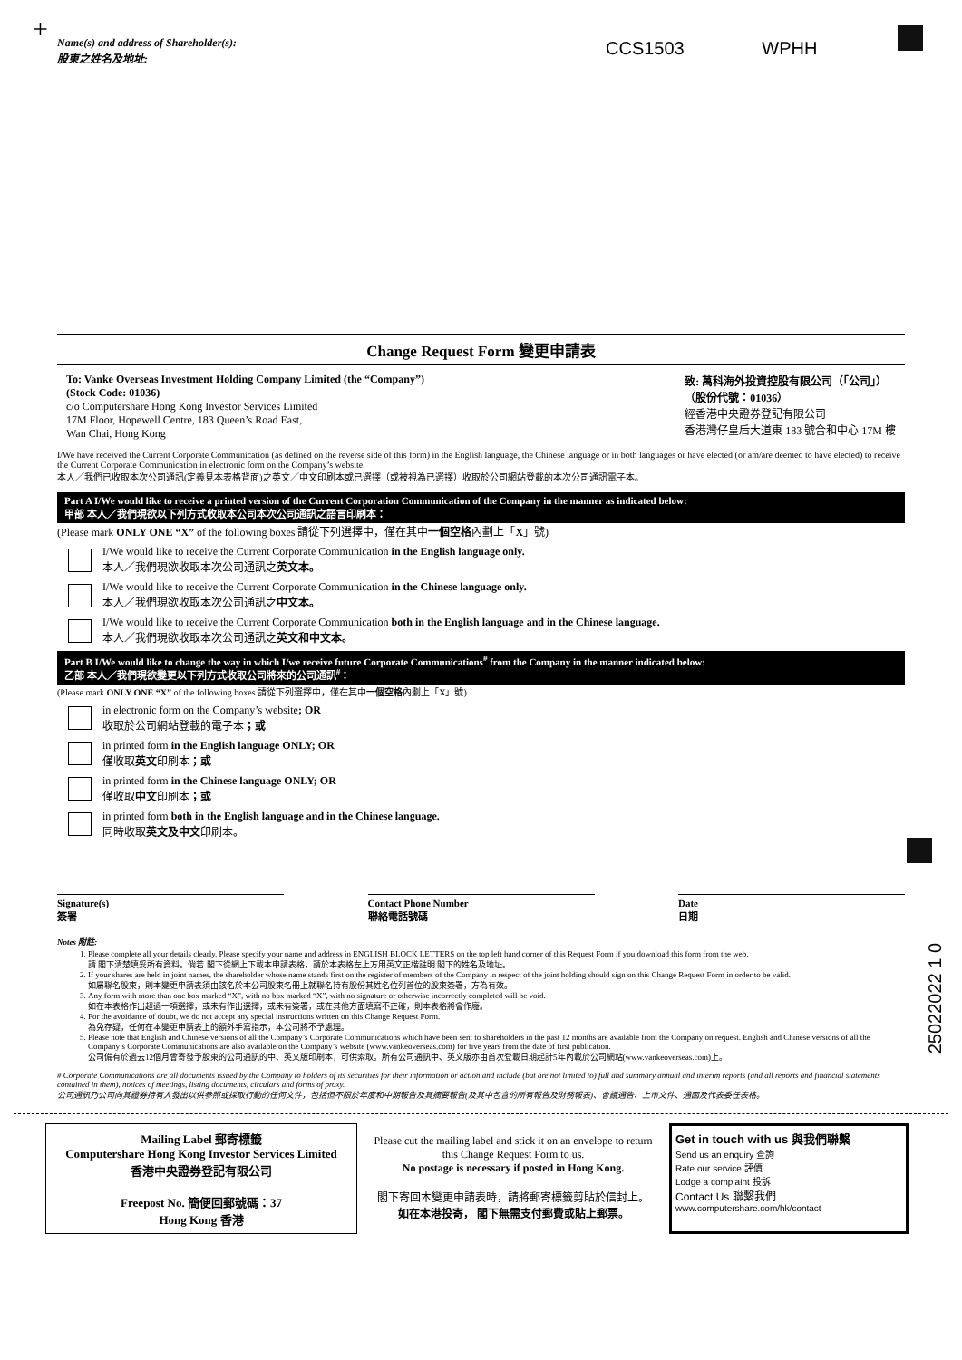+
CCS1503 WPHH
Name(s) and address of Shareholder(s):
股東之姓名及地址:
Change Request Form 變更申請表
To: Vanke Overseas Investment Holding Company Limited (the “Company”)
(Stock Code: 01036)
c/o Computershare Hong Kong Investor Services Limited
17M Floor, Hopewell Centre, 183 Queen’s Road East,
Wan Chai, Hong Kong
致: 萬科海外投資控股有限公司（「公司」）
（股份代號：01036）
經香港中央證券登記有限公司
香港灣仔皇后大道東 183 號合和中心 17M 樓
I/We have received the Current Corporate Communication (as defined on the reverse side of this form) in the English language, the Chinese language or in both languages or have elected (or am/are deemed to have elected) to receive the Current Corporate Communication in electronic form on the Company’s website.
本人／我們已收取本次公司通訊(定義見本表格背面)之英文／中文印刷本或已選擇（或被視為已選擇）收取於公司網站登載的本次公司通訊電子本。
Part A I/We would like to receive a printed version of the Current Corporation Communication of the Company in the manner as indicated below:
甲部 本人／我們現欲以下列方式收取本公司本次公司通訊之語言印刷本：
(Please mark ONLY ONE “X” of the following boxes 請從下列選擇中，僅在其中一個空格內劃上「X」號)
I/We would like to receive the Current Corporate Communication in the English language only.
本人／我們現欲收取本次公司通訊之英文本。
I/We would like to receive the Current Corporate Communication in the Chinese language only.
本人／我們現欲收取本次公司通訊之中文本。
I/We would like to receive the Current Corporate Communication both in the English language and in the Chinese language.
本人／我們現欲收取本次公司通訊之英文和中文本。
Part B I/We would like to change the way in which I/we receive future Corporate Communications<sup>#</sup> from the Company in the manner indicated below:
乙部 本人／我們現欲變更以下列方式收取公司將來的公司通訊<sup>#</sup>：
(Please mark ONLY ONE “X” of the following boxes 請從下列選擇中，僅在其中一個空格內劃上「X」號)
in electronic form on the Company’s website; OR
收取於公司網站登載的電子本；或
in printed form in the English language ONLY; OR
僅收取英文印刷本；或
in printed form in the Chinese language ONLY; OR
僅收取中文印刷本；或
in printed form both in the English language and in the Chinese language.
同時收取英文及中文印刷本。
Signature(s)
簽署
Contact Phone Number
聯絡電話號碼
Date
日期
Notes 附註:
1. Please complete all your details clearly. Please specify your name and address in ENGLISH BLOCK LETTERS on the top left hand corner of this Request Form if you download this form from the web.
請 閣下清楚填妥所有資料。倘若 閣下從網上下載本申請表格，請於本表格左上方用英文正楷註明 閣下的姓名及地址。
2. If your shares are held in joint names, the shareholder whose name stands first on the register of members of the Company in respect of the joint holding should sign on this Change Request Form in order to be valid.
如屬聯名股東，則本變更申請表須由該名於本公司股東名冊上就聯名持有股份其姓名位列首位的股東簽署，方為有效。
3. Any form with more than one box marked “X”, with no box marked “X”, with no signature or otherwise incorrectly completed will be void.
如在本表格作出超過一項選擇，或未有作出選擇，或未有簽署，或在其他方面填寫不正確，則本表格將會作廢。
4. For the avoidance of doubt, we do not accept any special instructions written on this Change Request Form.
為免存疑，任何在本變更申請表上的額外手寫指示，本公司將不予處理。
5. Please note that English and Chinese versions of all the Company’s Corporate Communications which have been sent to shareholders in the past 12 months are available from the Company on request. English and Chinese versions of all the Company’s Corporate Communications are also available on the Company’s website (www.vankeoverseas.com) for five years from the date of first publication.
公司備有於過去12個月曾寄發予股東的公司通訊的中、英文版印刷本，可供索取。所有公司通訊中、英文版亦由首次登載日期起計5年內載於公司網站(www.vankeoverseas.com)上。
# Corporate Communications are all documents issued by the Company to holders of its securities for their information or action and include (but are not limited to) full and summary annual and interim reports (and all reports and financial statements contained in them), notices of meetings, listing documents, circulars and forms of proxy.
公司通訊乃公司向其證券持有人發出以供參照或採取行動的任何文件，包括但不限於年度和中期報告及其摘要報告(及其中包含的所有報告及財務報表)、會議通告、上市文件、通函及代表委任表格。
25022022 1 0
Mailing Label 郵寄標籤
Computershare Hong Kong Investor Services Limited
香港中央證券登記有限公司
Freepost No. 簡便回郵號碼：37
Hong Kong 香港
Please cut the mailing label and stick it on an envelope to return this Change Request Form to us.
No postage is necessary if posted in Hong Kong.
閣下寄回本變更申請表時，請將郵寄標籤剪貼於信封上。
如在本港投寄， 閣下無需支付郵費或貼上郵票。
Get in touch with us 與我們聯繫
Send us an enquiry 查詢
Rate our service 評價
Lodge a complaint 投訴
Contact Us 聯繫我們
www.computershare.com/hk/contact